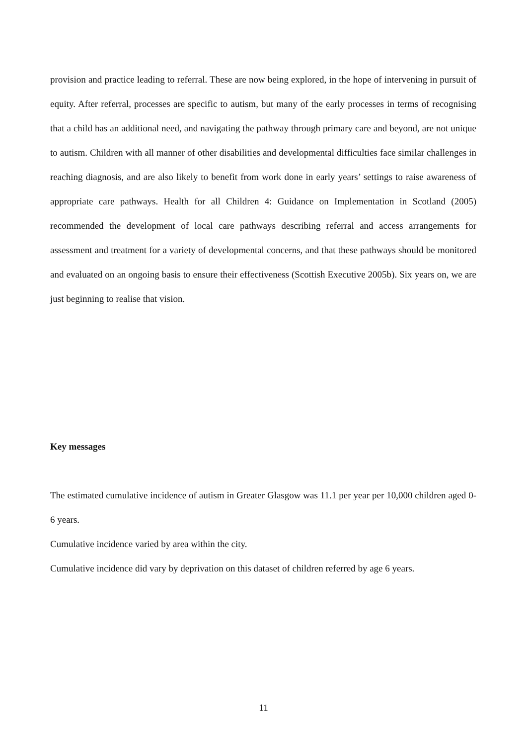provision and practice leading to referral. These are now being explored, in the hope of intervening in pursuit of equity. After referral, processes are specific to autism, but many of the early processes in terms of recognising that a child has an additional need, and navigating the pathway through primary care and beyond, are not unique to autism. Children with all manner of other disabilities and developmental difficulties face similar challenges in reaching diagnosis, and are also likely to benefit from work done in early years’ settings to raise awareness of appropriate care pathways. Health for all Children 4: Guidance on Implementation in Scotland (2005) recommended the development of local care pathways describing referral and access arrangements for assessment and treatment for a variety of developmental concerns, and that these pathways should be monitored and evaluated on an ongoing basis to ensure their effectiveness (Scottish Executive 2005b). Six years on, we are just beginning to realise that vision.
Key messages
The estimated cumulative incidence of autism in Greater Glasgow was 11.1 per year per 10,000 children aged 0-6 years.
Cumulative incidence varied by area within the city.
Cumulative incidence did vary by deprivation on this dataset of children referred by age 6 years.
11